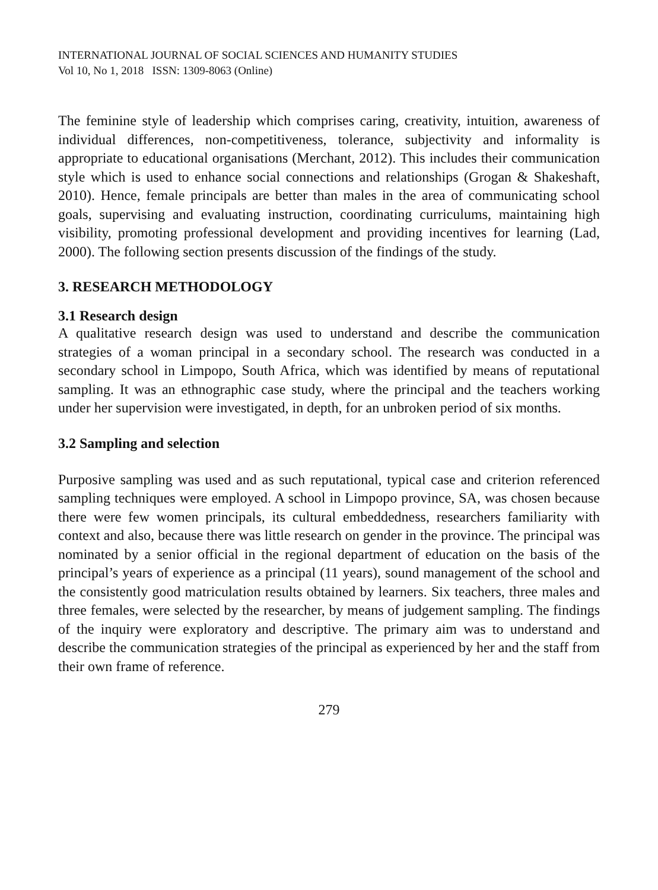INTERNATIONAL JOURNAL OF SOCIAL SCIENCES AND HUMANITY STUDIES
Vol 10, No 1, 2018 ISSN: 1309-8063 (Online)
The feminine style of leadership which comprises caring, creativity, intuition, awareness of individual differences, non-competitiveness, tolerance, subjectivity and informality is appropriate to educational organisations (Merchant, 2012). This includes their communication style which is used to enhance social connections and relationships (Grogan & Shakeshaft, 2010). Hence, female principals are better than males in the area of communicating school goals, supervising and evaluating instruction, coordinating curriculums, maintaining high visibility, promoting professional development and providing incentives for learning (Lad, 2000). The following section presents discussion of the findings of the study.
3. RESEARCH METHODOLOGY
3.1 Research design
A qualitative research design was used to understand and describe the communication strategies of a woman principal in a secondary school. The research was conducted in a secondary school in Limpopo, South Africa, which was identified by means of reputational sampling. It was an ethnographic case study, where the principal and the teachers working under her supervision were investigated, in depth, for an unbroken period of six months.
3.2 Sampling and selection
Purposive sampling was used and as such reputational, typical case and criterion referenced sampling techniques were employed. A school in Limpopo province, SA, was chosen because there were few women principals, its cultural embeddedness, researchers familiarity with context and also, because there was little research on gender in the province. The principal was nominated by a senior official in the regional department of education on the basis of the principal’s years of experience as a principal (11 years), sound management of the school and the consistently good matriculation results obtained by learners. Six teachers, three males and three females, were selected by the researcher, by means of judgement sampling. The findings of the inquiry were exploratory and descriptive. The primary aim was to understand and describe the communication strategies of the principal as experienced by her and the staff from their own frame of reference.
279